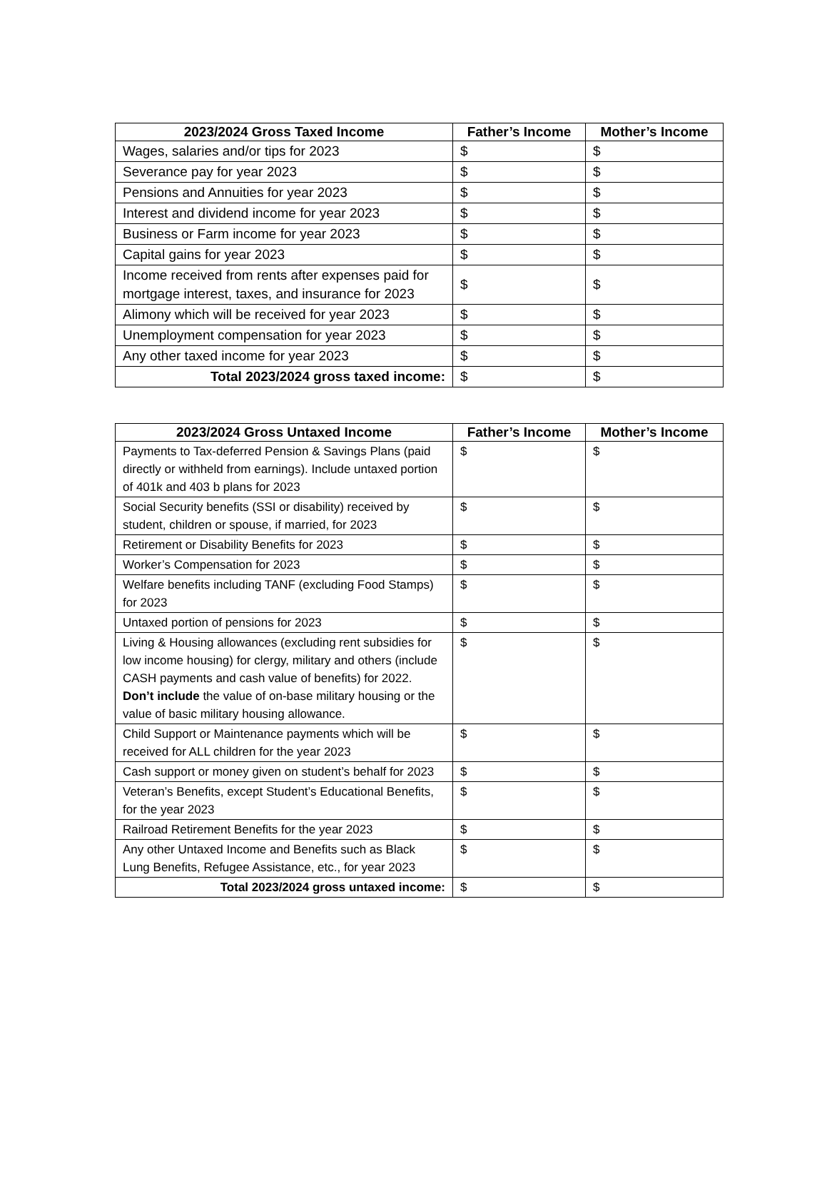| 2023/2024 Gross Taxed Income | Father’s Income | Mother’s Income |
| --- | --- | --- |
| Wages, salaries and/or tips for 2023 | $ | $ |
| Severance pay for year 2023 | $ | $ |
| Pensions and Annuities for year 2023 | $ | $ |
| Interest and dividend income for year 2023 | $ | $ |
| Business or Farm income for year 2023 | $ | $ |
| Capital gains for year 2023 | $ | $ |
| Income received from rents after expenses paid for mortgage interest, taxes, and insurance for 2023 | $ | $ |
| Alimony which will be received for year 2023 | $ | $ |
| Unemployment compensation for year 2023 | $ | $ |
| Any other taxed income for year 2023 | $ | $ |
| Total 2023/2024 gross taxed income: | $ | $ |
| 2023/2024 Gross Untaxed Income | Father’s Income | Mother’s Income |
| --- | --- | --- |
| Payments to Tax-deferred Pension & Savings Plans (paid directly or withheld from earnings). Include untaxed portion of 401k and 403 b plans for 2023 | $ | $ |
| Social Security benefits (SSI or disability) received by student, children or spouse, if married, for 2023 | $ | $ |
| Retirement or Disability Benefits for 2023 | $ | $ |
| Worker’s Compensation for 2023 | $ | $ |
| Welfare benefits including TANF (excluding Food Stamps) for 2023 | $ | $ |
| Untaxed portion of pensions for 2023 | $ | $ |
| Living & Housing allowances (excluding rent subsidies for low income housing) for clergy, military and others (include CASH payments and cash value of benefits) for 2022. Don’t include the value of on-base military housing or the value of basic military housing allowance. | $ | $ |
| Child Support or Maintenance payments which will be received for ALL children for the year 2023 | $ | $ |
| Cash support or money given on student’s behalf for 2023 | $ | $ |
| Veteran’s Benefits, except Student’s Educational Benefits, for the year 2023 | $ | $ |
| Railroad Retirement Benefits for the year 2023 | $ | $ |
| Any other Untaxed Income and Benefits such as Black Lung Benefits, Refugee Assistance, etc., for year 2023 | $ | $ |
| Total 2023/2024 gross untaxed income: | $ | $ |